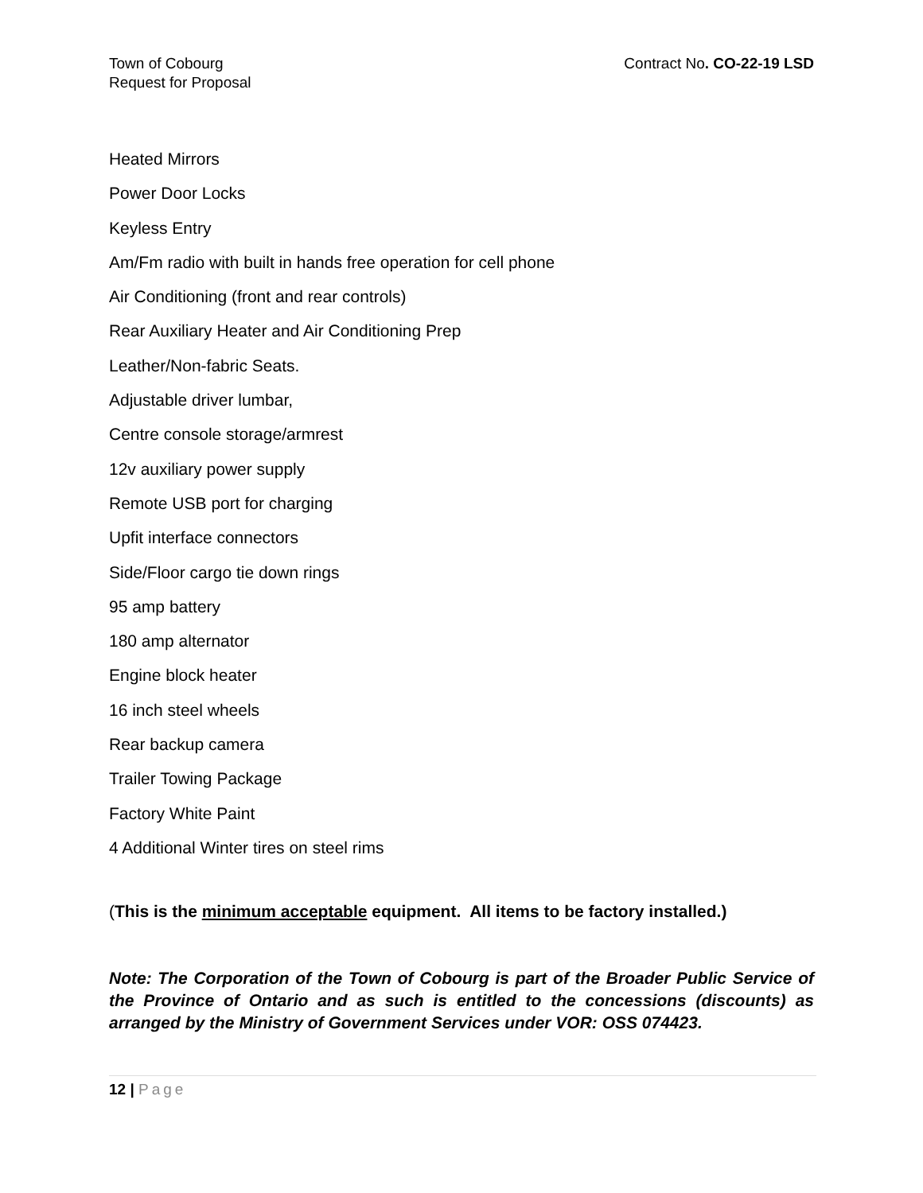Town of Cobourg
Request for Proposal
Contract No. CO-22-19 LSD
Heated Mirrors
Power Door Locks
Keyless Entry
Am/Fm radio with built in hands free operation for cell phone
Air Conditioning (front and rear controls)
Rear Auxiliary Heater and Air Conditioning Prep
Leather/Non-fabric Seats.
Adjustable driver lumbar,
Centre console storage/armrest
12v auxiliary power supply
Remote USB port for charging
Upfit interface connectors
Side/Floor cargo tie down rings
95 amp battery
180 amp alternator
Engine block heater
16 inch steel wheels
Rear backup camera
Trailer Towing Package
Factory White Paint
4 Additional Winter tires on steel rims
(This is the minimum acceptable equipment. All items to be factory installed.)
Note: The Corporation of the Town of Cobourg is part of the Broader Public Service of the Province of Ontario and as such is entitled to the concessions (discounts) as arranged by the Ministry of Government Services under VOR: OSS 074423.
12 | Page